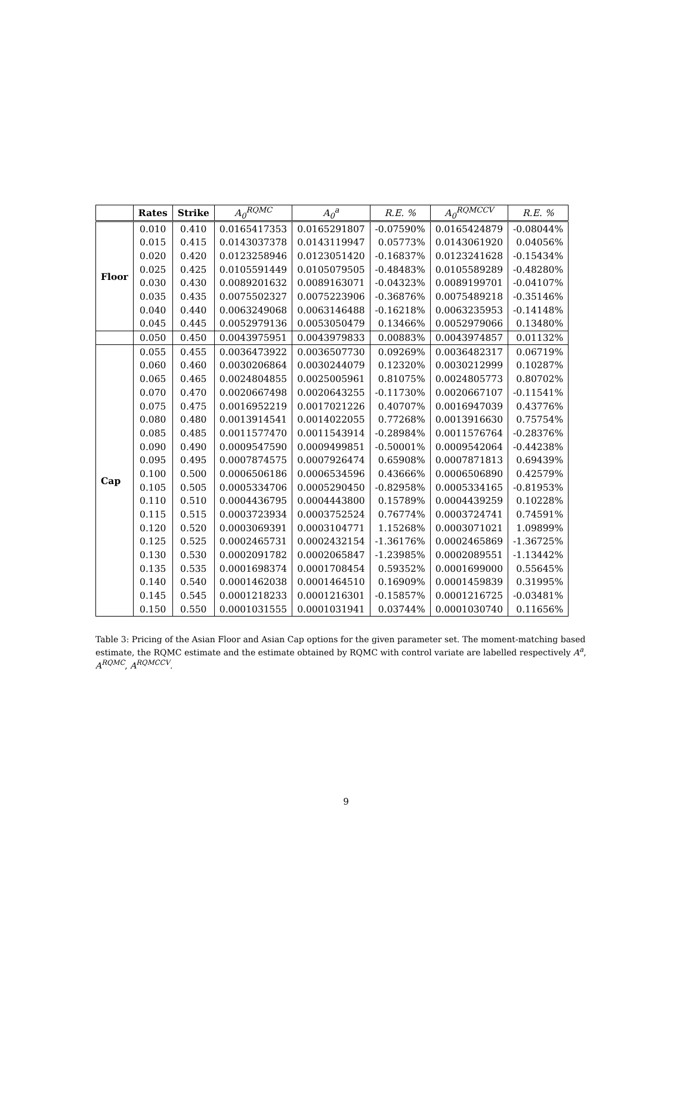| | Rates | Strike | A<sub>0</sub><sup>RQMC</sup> | A<sub>0</sub><sup>a</sup> | R.E. % | A<sub>0</sub><sup>RQMCCV</sup> | R.E. % |
| --- | --- | --- | --- | --- | --- | --- | --- |
| Floor | 0.010 | 0.410 | 0.0165417353 | 0.0165291807 | -0.07590% | 0.0165424879 | -0.08044% |
| | 0.015 | 0.415 | 0.0143037378 | 0.0143119947 | 0.05773% | 0.0143061920 | 0.04056% |
| | 0.020 | 0.420 | 0.0123258946 | 0.0123051420 | -0.16837% | 0.0123241628 | -0.15434% |
| | 0.025 | 0.425 | 0.0105591449 | 0.0105079505 | -0.48483% | 0.0105589289 | -0.48280% |
| | 0.030 | 0.430 | 0.0089201632 | 0.0089163071 | -0.04323% | 0.0089199701 | -0.04107% |
| | 0.035 | 0.435 | 0.0075502327 | 0.0075223906 | -0.36876% | 0.0075489218 | -0.35146% |
| | 0.040 | 0.440 | 0.0063249068 | 0.0063146488 | -0.16218% | 0.0063235953 | -0.14148% |
| | 0.045 | 0.445 | 0.0052979136 | 0.0053050479 | 0.13466% | 0.0052979066 | 0.13480% |
| | 0.050 | 0.450 | 0.0043975951 | 0.0043979833 | 0.00883% | 0.0043974857 | 0.01132% |
| Cap | 0.055 | 0.455 | 0.0036473922 | 0.0036507730 | 0.09269% | 0.0036482317 | 0.06719% |
| | 0.060 | 0.460 | 0.0030206864 | 0.0030244079 | 0.12320% | 0.0030212999 | 0.10287% |
| | 0.065 | 0.465 | 0.0024804855 | 0.0025005961 | 0.81075% | 0.0024805773 | 0.80702% |
| | 0.070 | 0.470 | 0.0020667498 | 0.0020643255 | -0.11730% | 0.0020667107 | -0.11541% |
| | 0.075 | 0.475 | 0.0016952219 | 0.0017021226 | 0.40707% | 0.0016947039 | 0.43776% |
| | 0.080 | 0.480 | 0.0013914541 | 0.0014022055 | 0.77268% | 0.0013916630 | 0.75754% |
| | 0.085 | 0.485 | 0.0011577470 | 0.0011543914 | -0.28984% | 0.0011576764 | -0.28376% |
| | 0.090 | 0.490 | 0.0009547590 | 0.0009499851 | -0.50001% | 0.0009542064 | -0.44238% |
| | 0.095 | 0.495 | 0.0007874575 | 0.0007926474 | 0.65908% | 0.0007871813 | 0.69439% |
| | 0.100 | 0.500 | 0.0006506186 | 0.0006534596 | 0.43666% | 0.0006506890 | 0.42579% |
| | 0.105 | 0.505 | 0.0005334706 | 0.0005290450 | -0.82958% | 0.0005334165 | -0.81953% |
| | 0.110 | 0.510 | 0.0004436795 | 0.0004443800 | 0.15789% | 0.0004439259 | 0.10228% |
| | 0.115 | 0.515 | 0.0003723934 | 0.0003752524 | 0.76774% | 0.0003724741 | 0.74591% |
| | 0.120 | 0.520 | 0.0003069391 | 0.0003104771 | 1.15268% | 0.0003071021 | 1.09899% |
| | 0.125 | 0.525 | 0.0002465731 | 0.0002432154 | -1.36176% | 0.0002465869 | -1.36725% |
| | 0.130 | 0.530 | 0.0002091782 | 0.0002065847 | -1.23985% | 0.0002089551 | -1.13442% |
| | 0.135 | 0.535 | 0.0001698374 | 0.0001708454 | 0.59352% | 0.0001699000 | 0.55645% |
| | 0.140 | 0.540 | 0.0001462038 | 0.0001464510 | 0.16909% | 0.0001459839 | 0.31995% |
| | 0.145 | 0.545 | 0.0001218233 | 0.0001216301 | -0.15857% | 0.0001216725 | -0.03481% |
| | 0.150 | 0.550 | 0.0001031555 | 0.0001031941 | 0.03744% | 0.0001030740 | 0.11656% |
Table 3: Pricing of the Asian Floor and Asian Cap options for the given parameter set. The moment-matching based estimate, the RQMC estimate and the estimate obtained by RQMC with control variate are labelled respectively A<sup>a</sup>, A<sup>RQMC</sup>, A<sup>RQMCCV</sup>.
9